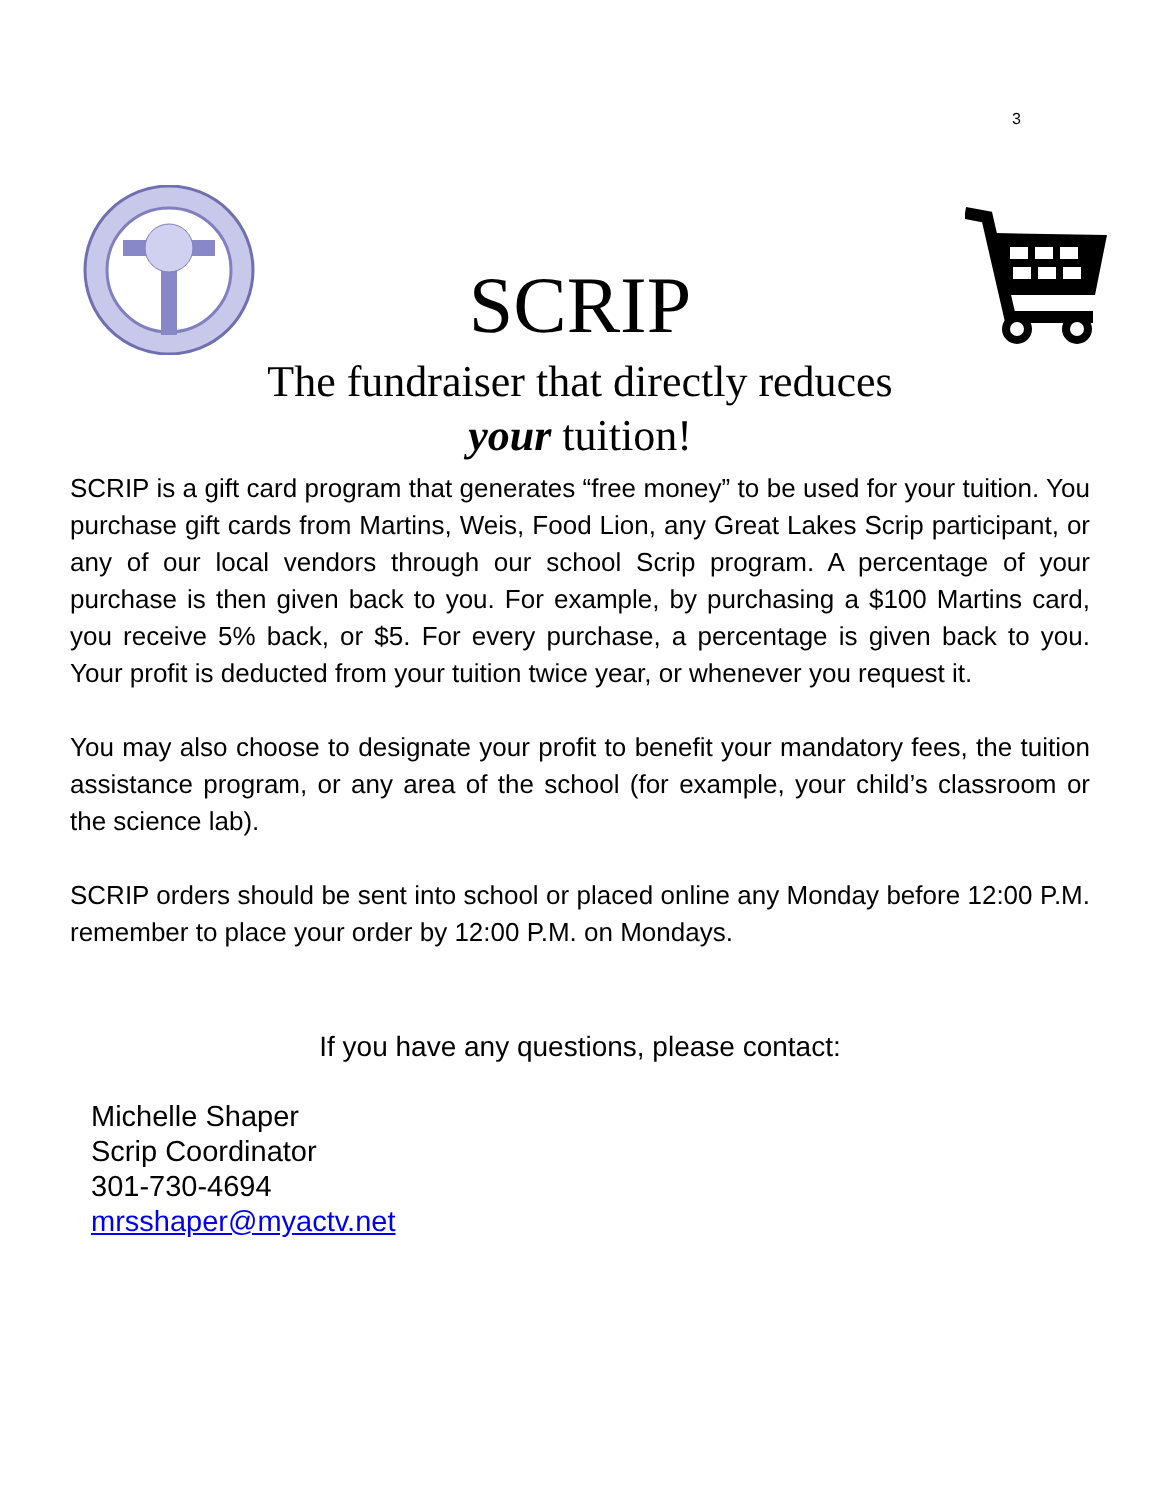3
SCRIP
The fundraiser that directly reduces
your tuition!
SCRIP is a gift card program that generates “free money” to be used for your tuition. You purchase gift cards from Martins, Weis, Food Lion, any Great Lakes Scrip participant, or any of our local vendors through our school Scrip program. A percentage of your purchase is then given back to you. For example, by purchasing a $100 Martins card, you receive 5% back, or $5. For every purchase, a percentage is given back to you. Your profit is deducted from your tuition twice year, or whenever you request it.
You may also choose to designate your profit to benefit your mandatory fees, the tuition assistance program, or any area of the school (for example, your child’s classroom or the science lab).
SCRIP orders should be sent into school or placed online any Monday before 12:00 P.M. remember to place your order by 12:00 P.M. on Mondays.
If you have any questions, please contact:
Michelle Shaper
Scrip Coordinator
301-730-4694
mrsshaper@myactv.net